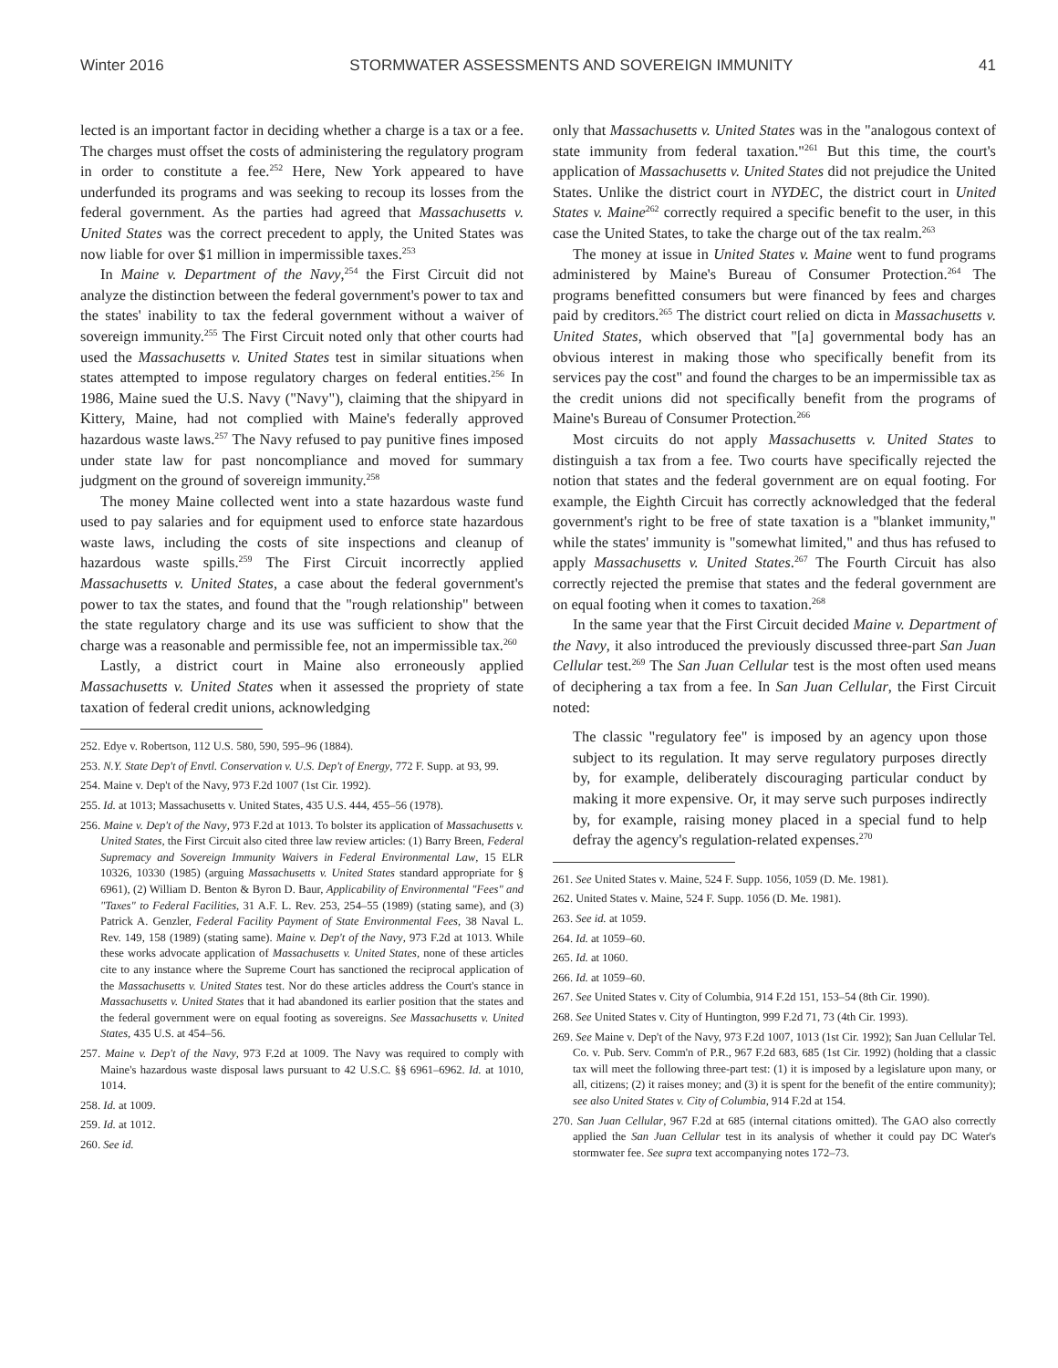Winter 2016 STORMWATER ASSESSMENTS AND SOVEREIGN IMMUNITY 41
lected is an important factor in deciding whether a charge is a tax or a fee. The charges must offset the costs of administering the regulatory program in order to constitute a fee.<sup>252</sup> Here, New York appeared to have underfunded its programs and was seeking to recoup its losses from the federal government. As the parties had agreed that Massachusetts v. United States was the correct precedent to apply, the United States was now liable for over $1 million in impermissible taxes.<sup>253</sup>
In Maine v. Department of the Navy,<sup>254</sup> the First Circuit did not analyze the distinction between the federal government's power to tax and the states' inability to tax the federal government without a waiver of sovereign immunity.<sup>255</sup> The First Circuit noted only that other courts had used the Massachusetts v. United States test in similar situations when states attempted to impose regulatory charges on federal entities.<sup>256</sup> In 1986, Maine sued the U.S. Navy ("Navy"), claiming that the shipyard in Kittery, Maine, had not complied with Maine's federally approved hazardous waste laws.<sup>257</sup> The Navy refused to pay punitive fines imposed under state law for past noncompliance and moved for summary judgment on the ground of sovereign immunity.<sup>258</sup>
The money Maine collected went into a state hazardous waste fund used to pay salaries and for equipment used to enforce state hazardous waste laws, including the costs of site inspections and cleanup of hazardous waste spills.<sup>259</sup> The First Circuit incorrectly applied Massachusetts v. United States, a case about the federal government's power to tax the states, and found that the "rough relationship" between the state regulatory charge and its use was sufficient to show that the charge was a reasonable and permissible fee, not an impermissible tax.<sup>260</sup>
Lastly, a district court in Maine also erroneously applied Massachusetts v. United States when it assessed the propriety of state taxation of federal credit unions, acknowledging
252. Edye v. Robertson, 112 U.S. 580, 590, 595–96 (1884).
253. N.Y. State Dep't of Envtl. Conservation v. U.S. Dep't of Energy, 772 F. Supp. at 93, 99.
254. Maine v. Dep't of the Navy, 973 F.2d 1007 (1st Cir. 1992).
255. Id. at 1013; Massachusetts v. United States, 435 U.S. 444, 455–56 (1978).
256. Maine v. Dep't of the Navy, 973 F.2d at 1013. To bolster its application of Massachusetts v. United States, the First Circuit also cited three law review articles: (1) Barry Breen, Federal Supremacy and Sovereign Immunity Waivers in Federal Environmental Law, 15 ELR 10326, 10330 (1985) (arguing Massachusetts v. United States standard appropriate for § 6961), (2) William D. Benton & Byron D. Baur, Applicability of Environmental "Fees" and "Taxes" to Federal Facilities, 31 A.F. L. Rev. 253, 254–55 (1989) (stating same), and (3) Patrick A. Genzler, Federal Facility Payment of State Environmental Fees, 38 Naval L. Rev. 149, 158 (1989) (stating same). Maine v. Dep't of the Navy, 973 F.2d at 1013. While these works advocate application of Massachusetts v. United States, none of these articles cite to any instance where the Supreme Court has sanctioned the reciprocal application of the Massachusetts v. United States test. Nor do these articles address the Court's stance in Massachusetts v. United States that it had abandoned its earlier position that the states and the federal government were on equal footing as sovereigns. See Massachusetts v. United States, 435 U.S. at 454–56.
257. Maine v. Dep't of the Navy, 973 F.2d at 1009. The Navy was required to comply with Maine's hazardous waste disposal laws pursuant to 42 U.S.C. §§ 6961–6962. Id. at 1010, 1014.
258. Id. at 1009.
259. Id. at 1012.
260. See id.
only that Massachusetts v. United States was in the "analogous context of state immunity from federal taxation."<sup>261</sup> But this time, the court's application of Massachusetts v. United States did not prejudice the United States. Unlike the district court in NYDEC, the district court in United States v. Maine<sup>262</sup> correctly required a specific benefit to the user, in this case the United States, to take the charge out of the tax realm.<sup>263</sup>
The money at issue in United States v. Maine went to fund programs administered by Maine's Bureau of Consumer Protection.<sup>264</sup> The programs benefitted consumers but were financed by fees and charges paid by creditors.<sup>265</sup> The district court relied on dicta in Massachusetts v. United States, which observed that "[a] governmental body has an obvious interest in making those who specifically benefit from its services pay the cost" and found the charges to be an impermissible tax as the credit unions did not specifically benefit from the programs of Maine's Bureau of Consumer Protection.<sup>266</sup>
Most circuits do not apply Massachusetts v. United States to distinguish a tax from a fee. Two courts have specifically rejected the notion that states and the federal government are on equal footing. For example, the Eighth Circuit has correctly acknowledged that the federal government's right to be free of state taxation is a "blanket immunity," while the states' immunity is "somewhat limited," and thus has refused to apply Massachusetts v. United States.<sup>267</sup> The Fourth Circuit has also correctly rejected the premise that states and the federal government are on equal footing when it comes to taxation.<sup>268</sup>
In the same year that the First Circuit decided Maine v. Department of the Navy, it also introduced the previously discussed three-part San Juan Cellular test.<sup>269</sup> The San Juan Cellular test is the most often used means of deciphering a tax from a fee. In San Juan Cellular, the First Circuit noted:
The classic "regulatory fee" is imposed by an agency upon those subject to its regulation. It may serve regulatory purposes directly by, for example, deliberately discouraging particular conduct by making it more expensive. Or, it may serve such purposes indirectly by, for example, raising money placed in a special fund to help defray the agency's regulation-related expenses.<sup>270</sup>
261. See United States v. Maine, 524 F. Supp. 1056, 1059 (D. Me. 1981).
262. United States v. Maine, 524 F. Supp. 1056 (D. Me. 1981).
263. See id. at 1059.
264. Id. at 1059–60.
265. Id. at 1060.
266. Id. at 1059–60.
267. See United States v. City of Columbia, 914 F.2d 151, 153–54 (8th Cir. 1990).
268. See United States v. City of Huntington, 999 F.2d 71, 73 (4th Cir. 1993).
269. See Maine v. Dep't of the Navy, 973 F.2d 1007, 1013 (1st Cir. 1992); San Juan Cellular Tel. Co. v. Pub. Serv. Comm'n of P.R., 967 F.2d 683, 685 (1st Cir. 1992) (holding that a classic tax will meet the following three-part test: (1) it is imposed by a legislature upon many, or all, citizens; (2) it raises money; and (3) it is spent for the benefit of the entire community); see also United States v. City of Columbia, 914 F.2d at 154.
270. San Juan Cellular, 967 F.2d at 685 (internal citations omitted). The GAO also correctly applied the San Juan Cellular test in its analysis of whether it could pay DC Water's stormwater fee. See supra text accompanying notes 172–73.